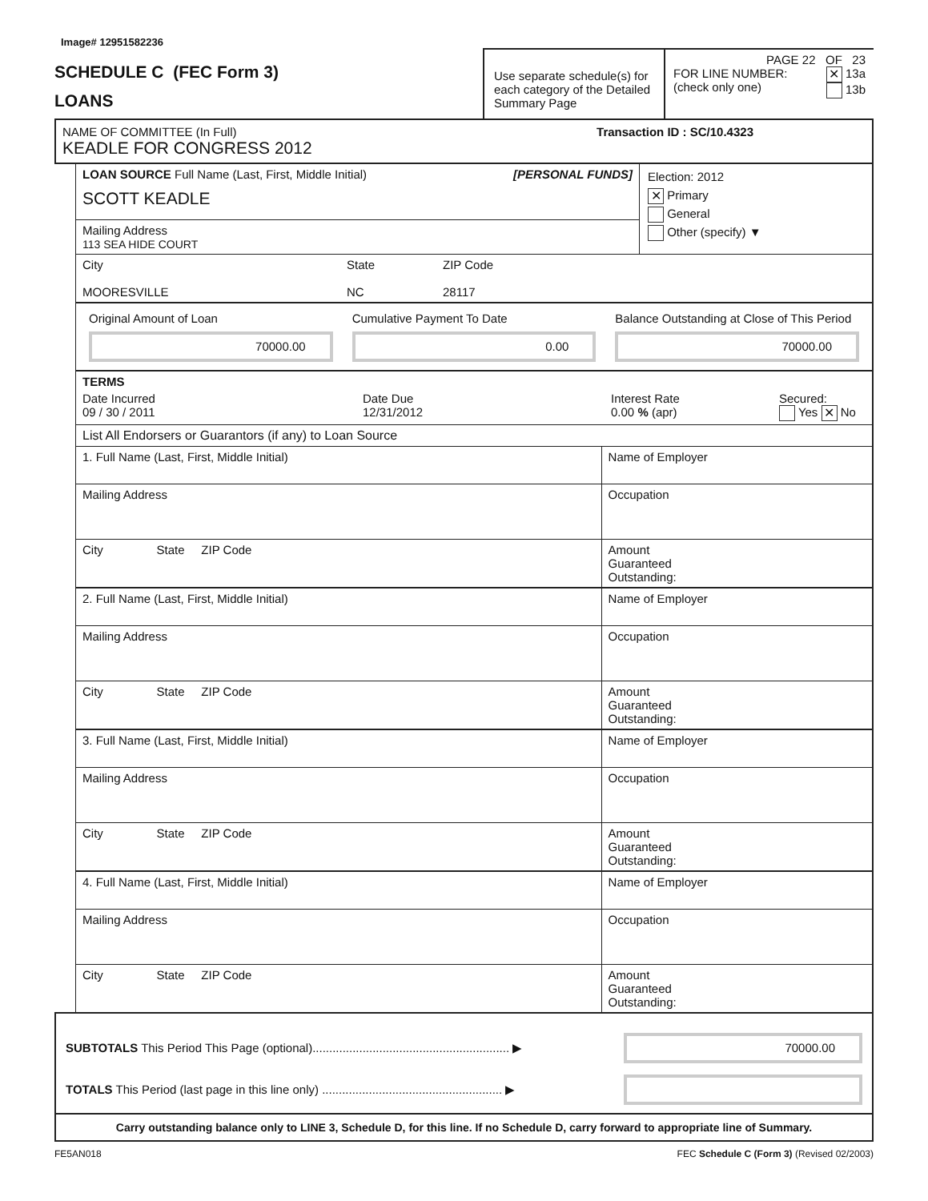Image# 12951582236
SCHEDULE C (FEC Form 3)
LOANS
Use separate schedule(s) for each category of the Detailed Summary Page
PAGE 22 OF 23
FOR LINE NUMBER:
(check only one)
✕ 13a
13b
NAME OF COMMITTEE (In Full) Transaction ID : SC/10.4323
KEADLE FOR CONGRESS 2012
LOAN SOURCE Full Name (Last, First, Middle Initial) [PERSONAL FUNDS]
SCOTT KEADLE
Mailing Address
113 SEA HIDE COURT
Election: 2012
✕ Primary
General
Other (specify) ▼
City
MOORESVILLE
State
NC
ZIP Code
28117
Original Amount of Loan
70000.00
Cumulative Payment To Date
0.00
Balance Outstanding at Close of This Period
70000.00
TERMS
Date Incurred
09 / 30 / 2011
Date Due
12/31/2012
Interest Rate
0.00 % (apr)
Secured:
Yes ✕ No
List All Endorsers or Guarantors (if any) to Loan Source
| 1. Full Name (Last, First, Middle Initial) | Name of Employer |
| Mailing Address | Occupation |
| City State ZIP Code | Amount Guaranteed Outstanding: |
| 2. Full Name (Last, First, Middle Initial) | Name of Employer |
| Mailing Address | Occupation |
| City State ZIP Code | Amount Guaranteed Outstanding: |
| 3. Full Name (Last, First, Middle Initial) | Name of Employer |
| Mailing Address | Occupation |
| City State ZIP Code | Amount Guaranteed Outstanding: |
| 4. Full Name (Last, First, Middle Initial) | Name of Employer |
| Mailing Address | Occupation |
| City State ZIP Code | Amount Guaranteed Outstanding: |
SUBTOTALS This Period This Page (optional)........................................................... ▶
70000.00
TOTALS This Period (last page in this line only) ...................................................... ▶
Carry outstanding balance only to LINE 3, Schedule D, for this line. If no Schedule D, carry forward to appropriate line of Summary.
FE5AN018 FEC Schedule C (Form 3) (Revised 02/2003)